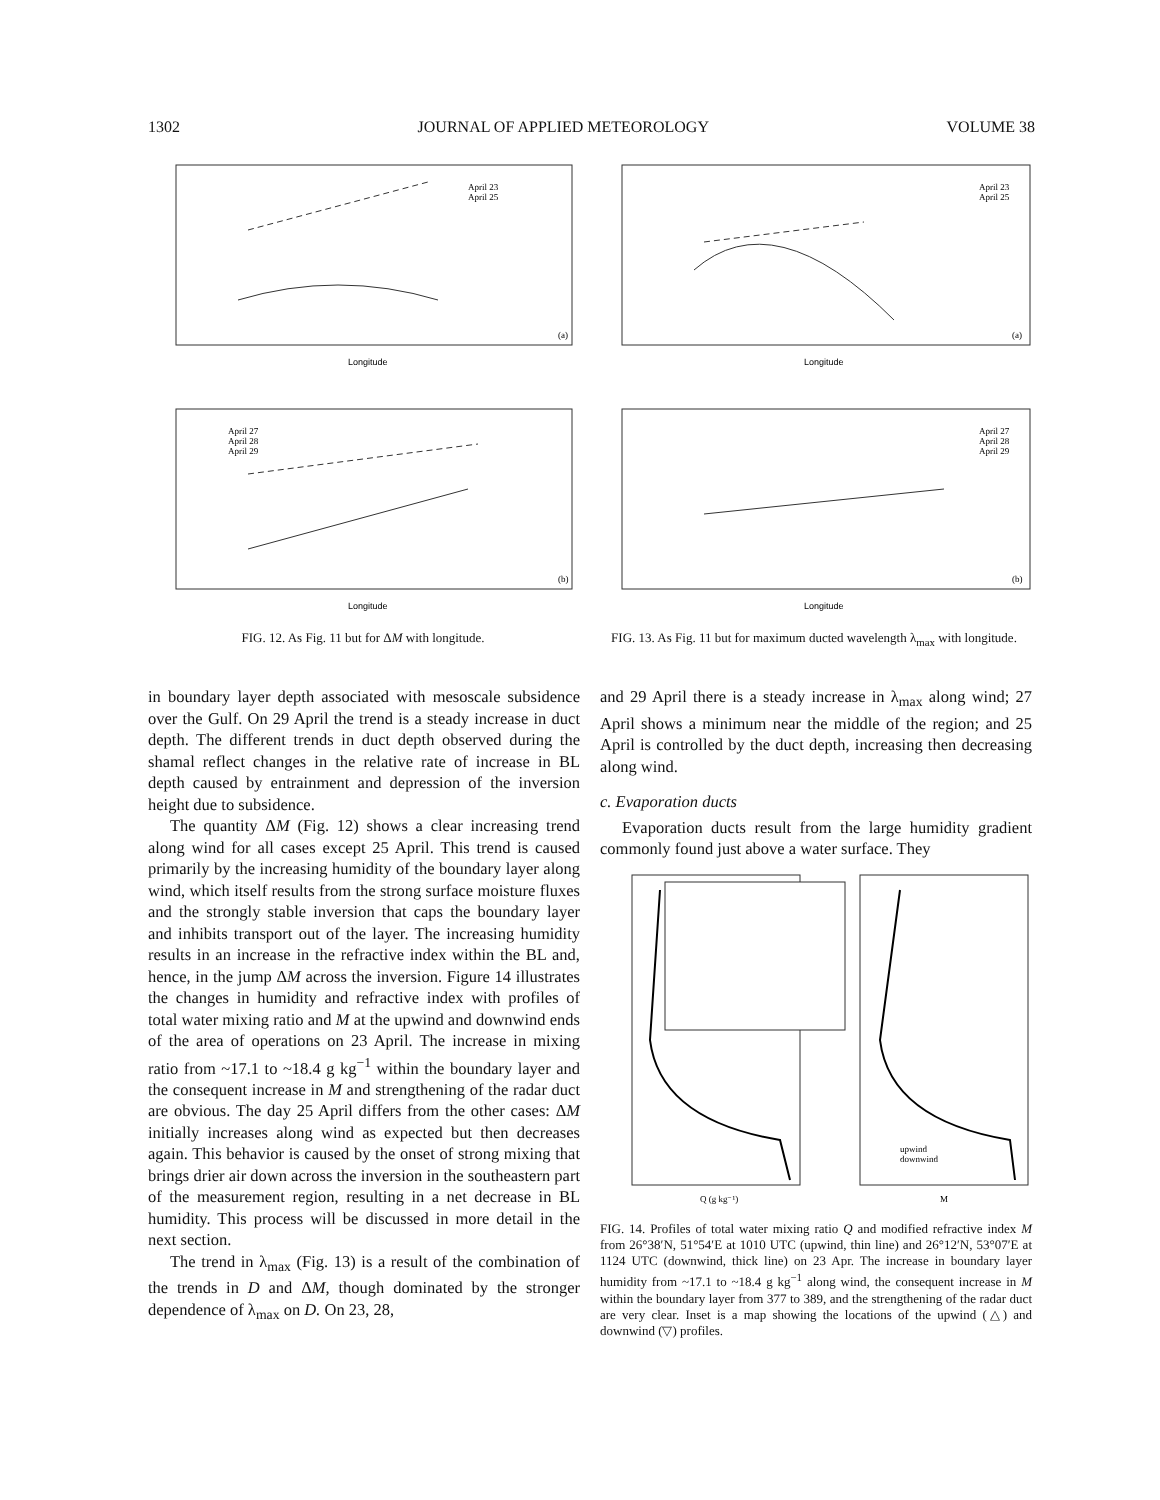1302 JOURNAL OF APPLIED METEOROLOGY VOLUME 38
Longitude
(a)
April 23
April 25
Longitude
(b)
April 27
April 28
April 29
FIG. 12. As Fig. 11 but for ΔM with longitude.
Longitude
(a)
April 23
April 25
Longitude
(b)
April 27
April 28
April 29
FIG. 13. As Fig. 11 but for maximum ducted wavelength λ<sub>max</sub> with longitude.
in boundary layer depth associated with mesoscale subsidence over the Gulf. On 29 April the trend is a steady increase in duct depth. The different trends in duct depth observed during the shamal reflect changes in the relative rate of increase in BL depth caused by entrainment and depression of the inversion height due to subsidence.
The quantity ΔM (Fig. 12) shows a clear increasing trend along wind for all cases except 25 April. This trend is caused primarily by the increasing humidity of the boundary layer along wind, which itself results from the strong surface moisture fluxes and the strongly stable inversion that caps the boundary layer and inhibits transport out of the layer. The increasing humidity results in an increase in the refractive index within the BL and, hence, in the jump ΔM across the inversion. Figure 14 illustrates the changes in humidity and refractive index with profiles of total water mixing ratio and M at the upwind and downwind ends of the area of operations on 23 April. The increase in mixing ratio from ~17.1 to ~18.4 g kg<sup>−1</sup> within the boundary layer and the consequent increase in M and strengthening of the radar duct are obvious. The day 25 April differs from the other cases: ΔM initially increases along wind as expected but then decreases again. This behavior is caused by the onset of strong mixing that brings drier air down across the inversion in the southeastern part of the measurement region, resulting in a net decrease in BL humidity. This process will be discussed in more detail in the next section.
The trend in λ<sub>max</sub> (Fig. 13) is a result of the combination of the trends in D and ΔM, though dominated by the stronger dependence of λ<sub>max</sub> on D. On 23, 28,
and 29 April there is a steady increase in λ<sub>max</sub> along wind; 27 April shows a minimum near the middle of the region; and 25 April is controlled by the duct depth, increasing then decreasing along wind.
c. Evaporation ducts
Evaporation ducts result from the large humidity gradient commonly found just above a water surface. They
Q (g kg⁻¹)
M
upwind
downwind
FIG. 14. Profiles of total water mixing ratio Q and modified refractive index M from 26°38′N, 51°54′E at 1010 UTC (upwind, thin line) and 26°12′N, 53°07′E at 1124 UTC (downwind, thick line) on 23 Apr. The increase in boundary layer humidity from ~17.1 to ~18.4 g kg<sup>−1</sup> along wind, the consequent increase in M within the boundary layer from 377 to 389, and the strengthening of the radar duct are very clear. Inset is a map showing the locations of the upwind (△) and downwind (▽) profiles.